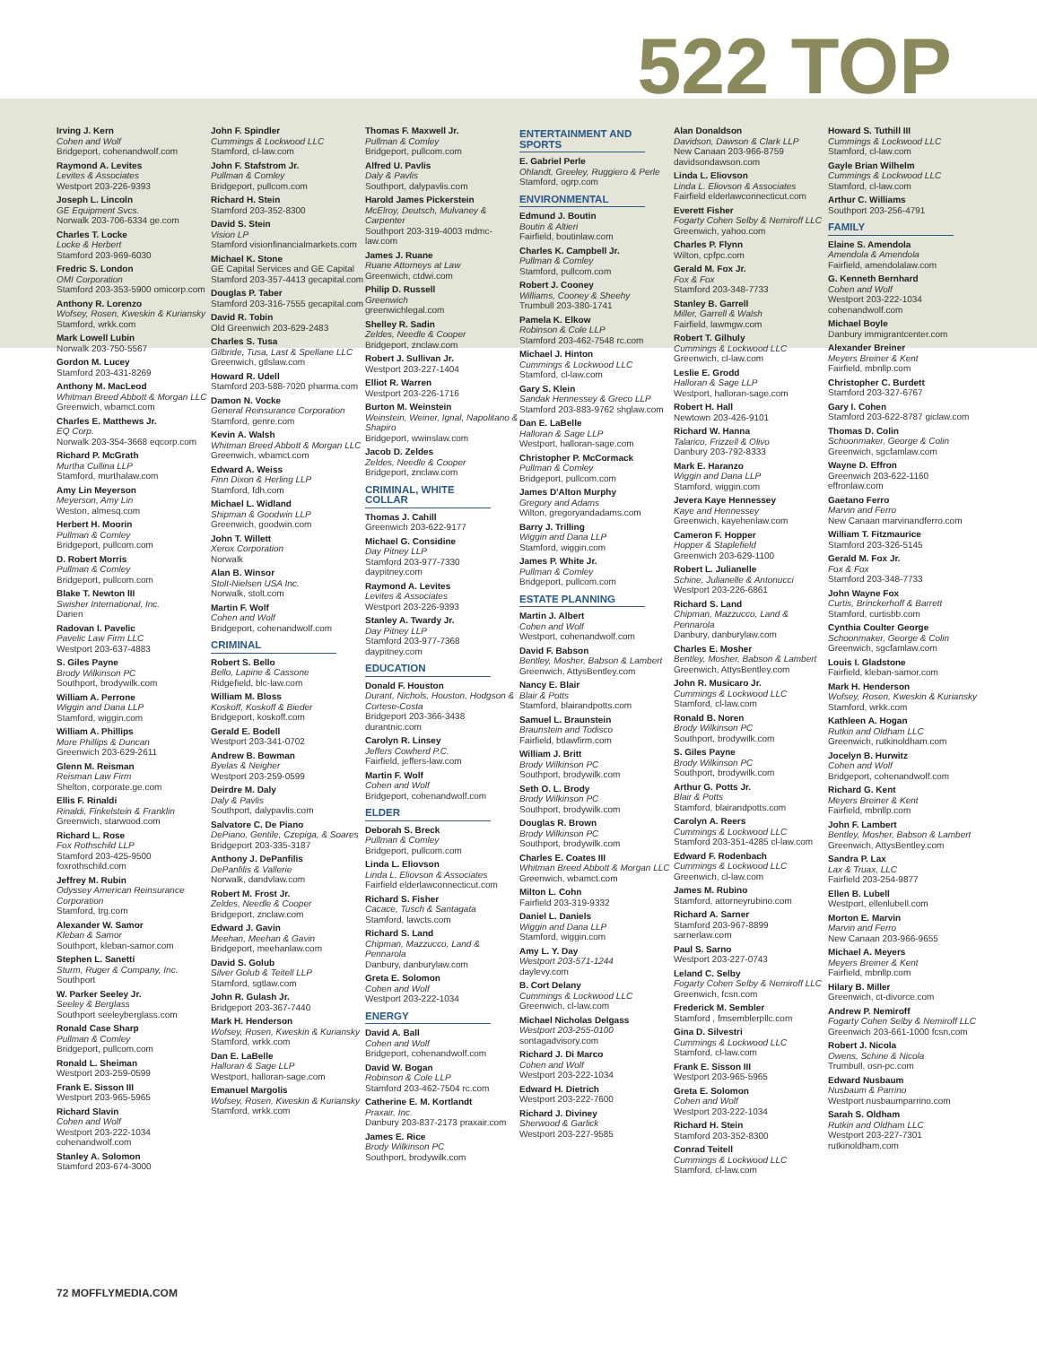522 TOP
Irving J. Kern
Cohen and Wolf
Bridgeport, cohenandwolf.com
Raymond A. Levites
Levites & Associates
Westport 203-226-9393
Joseph L. Lincoln
GE Equipment Svcs.
Norwalk 203-706-6334 ge.com
Charles T. Locke
Locke & Herbert
Stamford 203-969-6030
Fredric S. London
OMI Corporation
Stamford 203-353-5900 omicorp.com
Anthony R. Lorenzo
Wofsey, Rosen, Kweskin & Kuriansky
Stamford, wrkk.com
Mark Lowell Lubin
Norwalk 203-750-5567
Gordon M. Lucey
Stamford 203-431-8269
Anthony M. MacLeod
Whitman Breed Abbott & Morgan LLC
Greenwich, wbamct.com
Charles E. Matthews Jr.
EQ Corp.
Norwalk 203-354-3668 eqcorp.com
Richard P. McGrath
Murtha Cullina LLP
Stamford, murthalaw.com
Amy Lin Meyerson
Meyerson, Amy Lin
Weston, almesq.com
Herbert H. Moorin
Pullman & Comley
Bridgeport, pullcom.com
D. Robert Morris
Pullman & Comley
Bridgeport, pullcom.com
Blake T. Newton III
Swisher International, Inc.
Darien
Radovan I. Pavelic
Pavelic Law Firm LLC
Westport 203-637-4883
S. Giles Payne
Brody Wilkinson PC
Southport, brodywilk.com
William A. Perrone
Wiggin and Dana LLP
Stamford, wiggin.com
William A. Phillips
More Phillips & Duncan
Greenwich 203-629-2611
Glenn M. Reisman
Reisman Law Firm
Shelton, corporate.ge.com
Ellis F. Rinaldi
Rinaldi, Finkelstein & Franklin
Greenwich, starwood.com
Richard L. Rose
Fox Rothschild LLP
Stamford 203-425-9500 foxrothschild.com
Jeffrey M. Rubin
Odyssey American Reinsurance Corporation
Stamford, trg.com
Alexander W. Samor
Kleban & Samor
Southport, kleban-samor.com
Stephen L. Sanetti
Sturm, Ruger & Company, Inc.
Southport
W. Parker Seeley Jr.
Seeley & Berglass
Southport seeleyberglass.com
Ronald Case Sharp
Pullman & Comley
Bridgeport, pullcom.com
Ronald L. Sheiman
Westport 203-259-0599
Frank E. Sisson III
Westport 203-965-5965
Richard Slavin
Cohen and Wolf
Westport 203-222-1034 cohenandwolf.com
Stanley A. Solomon
Stamford 203-674-3000
John F. Spindler
Cummings & Lockwood LLC
Stamford, cl-law.com
John F. Stafstrom Jr.
Pullman & Comley
Bridgeport, pullcom.com
Richard H. Stein
Stamford 203-352-8300
David S. Stein
Vision LP
Stamford visionfinancialmarkets.com
Michael K. Stone
GE Capital Services and GE Capital Stamford 203-357-4413 gecapital.com
Douglas P. Taber
Stamford 203-316-7555 gecapital.com
David R. Tobin
Old Greenwich 203-629-2483
Charles S. Tusa
Gilbride, Tusa, Last & Spellane LLC
Greenwich, gtlslaw.com
Howard R. Udell
Stamford 203-588-7020 pharma.com
Damon N. Vocke
General Reinsurance Corporation
Stamford, genre.com
Kevin A. Walsh
Whitman Breed Abbott & Morgan LLC
Greenwich, wbamct.com
Edward A. Weiss
Finn Dixon & Herling LLP
Stamford, fdh.com
Michael L. Widland
Shipman & Goodwin LLP
Greenwich, goodwin.com
John T. Willett
Xerox Corporation
Norwalk
Alan B. Winsor
Stolt-Nielsen USA Inc.
Norwalk, stolt.com
Martin F. Wolf
Cohen and Wolf
Bridgeport, cohenandwolf.com
CRIMINAL
Robert S. Bello
Bello, Lapine & Cassone
Ridgefield, blc-law.com
William M. Bloss
Koskoff, Koskoff & Bieder
Bridgeport, koskoff.com
Gerald E. Bodell
Westport 203-341-0702
Andrew B. Bowman
Byelas & Neigher
Westport 203-259-0599
Deirdre M. Daly
Daly & Pavlis
Southport, dalypavlis.com
Salvatore C. De Piano
DePiano, Gentile, Czepiga, & Soares
Bridgeport 203-335-3187
Anthony J. DePanfilis
DePanfilis & Vallerie
Norwalk, dandvlaw.com
Robert M. Frost Jr.
Zeldes, Needle & Cooper
Bridgeport, znclaw.com
Edward J. Gavin
Meehan, Meehan & Gavin
Bridgeport, meehanlaw.com
David S. Golub
Silver Golub & Teitell LLP
Stamford, sgtlaw.com
John R. Gulash Jr.
Bridgeport 203-367-7440
Mark H. Henderson
Wofsey, Rosen, Kweskin & Kuriansky
Stamford, wrkk.com
Dan E. LaBelle
Halloran & Sage LLP
Westport, halloran-sage.com
Emanuel Margolis
Wofsey, Rosen, Kweskin & Kuriansky
Stamford, wrkk.com
Thomas F. Maxwell Jr.
Pullman & Comley
Bridgeport, pullcom.com
Alfred U. Pavlis
Daly & Pavlis
Southport, dalypavlis.com
Harold James Pickerstein
McElroy, Deutsch, Mulvaney & Carpenter
Southport 203-319-4003 mdmc-law.com
James J. Ruane
Ruane Attorneys at Law
Greenwich, ctdwi.com
Philip D. Russell
Greenwich
greenwichlegal.com
Shelley R. Sadin
Zeldes, Needle & Cooper
Bridgeport, znclaw.com
Robert J. Sullivan Jr.
Westport 203-227-1404
Elliot R. Warren
Westport 203-226-1716
Burton M. Weinstein
Weinstein, Weiner, Ignal, Napolitano & Shapiro
Bridgeport, wwinslaw.com
Jacob D. Zeldes
Zeldes, Needle & Cooper
Bridgeport, znclaw.com
CRIMINAL, WHITE COLLAR
Thomas J. Cahill
Greenwich 203-622-9177
Michael G. Considine
Day Pitney LLP
Stamford 203-977-7330 daypitney.com
Raymond A. Levites
Levites & Associates
Westport 203-226-9393
Stanley A. Twardy Jr.
Day Pitney LLP
Stamford 203-977-7368 daypitney.com
EDUCATION
Donald F. Houston
Durant, Nichols, Houston, Hodgson & Cortese-Costa
Bridgeport 203-366-3438 durantnic.com
Carolyn R. Linsey
Jeffers Cowherd P.C.
Fairfield, jeffers-law.com
Martin F. Wolf
Cohen and Wolf
Bridgeport, cohenandwolf.com
ELDER
Deborah S. Breck
Pullman & Comley
Bridgeport, pullcom.com
Linda L. Eliovson
Linda L. Eliovson & Associates
Fairfield elderlawconnecticut.com
Richard S. Fisher
Cacace, Tusch & Santagata
Stamford, lawcts.com
Richard S. Land
Chipman, Mazzucco, Land & Pennarola
Danbury, danburylaw.com
Greta E. Solomon
Cohen and Wolf
Westport 203-222-1034
ENERGY
David A. Ball
Cohen and Wolf
Bridgeport, cohenandwolf.com
David W. Bogan
Robinson & Cole LLP
Stamford 203-462-7504 rc.com
Catherine E. M. Kortlandt
Praxair, Inc.
Danbury 203-837-2173 praxair.com
James E. Rice
Brody Wilkinson PC
Southport, brodywilk.com
ENTERTAINMENT AND SPORTS
E. Gabriel Perle
Ohlandt, Greeley, Ruggiero & Perle
Stamford, ogrp.com
ENVIRONMENTAL
Edmund J. Boutin
Boutin & Altieri
Fairfield, boutinlaw.com
Charles K. Campbell Jr.
Pullman & Comley
Stamford, pullcom.com
Robert J. Cooney
Williams, Cooney & Sheehy
Trumbull 203-380-1741
Pamela K. Elkow
Robinson & Cole LLP
Stamford 203-462-7548 rc.com
Michael J. Hinton
Cummings & Lockwood LLC
Stamford, cl-law.com
Gary S. Klein
Sandak Hennessey & Greco LLP
Stamford 203-883-9762 shglaw.com
Dan E. LaBelle
Halloran & Sage LLP
Westport, halloran-sage.com
Christopher P. McCormack
Pullman & Comley
Bridgeport, pullcom.com
James D'Alton Murphy
Gregory and Adams
Wilton, gregoryandadams.com
Barry J. Trilling
Wiggin and Dana LLP
Stamford, wiggin.com
James P. White Jr.
Pullman & Comley
Bridgeport, pullcom.com
ESTATE PLANNING
Martin J. Albert
Cohen and Wolf
Westport, cohenandwolf.com
David F. Babson
Bentley, Mosher, Babson & Lambert
Greenwich, AttysBentley.com
Nancy E. Blair
Blair & Potts
Stamford, blairandpotts.com
Samuel L. Braunstein
Braunstein and Todisco
Fairfield, btlawfirm.com
William J. Britt
Brody Wilkinson PC
Southport, brodywilk.com
Seth O. L. Brody
Brody Wilkinson PC
Southport, brodywilk.com
Douglas R. Brown
Brody Wilkinson PC
Southport, brodywilk.com
Charles E. Coates III
Whitman Breed Abbott & Morgan LLC
Greenwich, wbamct.com
Milton L. Cohn
Fairfield 203-319-9332
Daniel L. Daniels
Wiggin and Dana LLP
Stamford, wiggin.com
Amy L. Y. Day
Westport 203-571-1244
daylevy.com
B. Cort Delany
Cummings & Lockwood LLC
Greenwich, cl-law.com
Michael Nicholas Delgass
Westport 203-255-0100
sontagadvisory.com
Richard J. Di Marco
Cohen and Wolf
Westport 203-222-1034
Edward H. Dietrich
Westport 203-222-7600
Richard J. Diviney
Sherwood & Garlick
Westport 203-227-9585
Alan Donaldson
Davidson, Dawson & Clark LLP
New Canaan 203-966-8759 davidsondawson.com
Linda L. Eliovson
Linda L. Eliovson & Associates
Fairfield elderlawconnecticut.com
Everett Fisher
Fogarty Cohen Selby & Nemiroff LLC
Greenwich, yahoo.com
Charles P. Flynn
Wilton, cpfpc.com
Gerald M. Fox Jr.
Fox & Fox
Stamford 203-348-7733
Stanley B. Garrell
Miller, Garrell & Walsh
Fairfield, lawmgw.com
Robert T. Gilhuly
Cummings & Lockwood LLC
Greenwich, cl-law.com
Leslie E. Grodd
Halloran & Sage LLP
Westport, halloran-sage.com
Robert H. Hall
Newtown 203-426-9101
Richard W. Hanna
Talarico, Frizzell & Olivo
Danbury 203-792-8333
Mark E. Haranzo
Wiggin and Dana LLP
Stamford, wiggin.com
Jevera Kaye Hennessey
Kaye and Hennessey
Greenwich, kayehenlaw.com
Cameron F. Hopper
Hopper & Staplefield
Greenwich 203-629-1100
Robert L. Julianelle
Schine, Julianelle & Antonucci
Westport 203-226-6861
Richard S. Land
Chipman, Mazzucco, Land & Pennarola
Danbury, danburylaw.com
Charles E. Mosher
Bentley, Mosher, Babson & Lambert
Greenwich, AttysBentley.com
John R. Musicaro Jr.
Cummings & Lockwood LLC
Stamford, cl-law.com
Ronald B. Noren
Brody Wilkinson PC
Southport, brodywilk.com
S. Giles Payne
Brody Wilkinson PC
Southport, brodywilk.com
Arthur G. Potts Jr.
Blair & Potts
Stamford, blairandpotts.com
Carolyn A. Reers
Cummings & Lockwood LLC
Stamford 203-351-4285 cl-law.com
Edward F. Rodenbach
Cummings & Lockwood LLC
Greenwich, cl-law.com
James M. Rubino
Stamford, attorneyrubino.com
Richard A. Sarner
Stamford 203-967-8899 sarnerlaw.com
Paul S. Sarno
Westport 203-227-0743
Leland C. Selby
Fogarty Cohen Selby & Nemiroff LLC
Greenwich, fcsn.com
Frederick M. Sembler
Stamford , fmsemblerpllc.com
Gina D. Silvestri
Cummings & Lockwood LLC
Stamford, cl-law.com
Frank E. Sisson III
Westport 203-965-5965
Greta E. Solomon
Cohen and Wolf
Westport 203-222-1034
Richard H. Stein
Stamford 203-352-8300
Conrad Teitell
Cummings & Lockwood LLC
Stamford, cl-law.com
Howard S. Tuthill III
Cummings & Lockwood LLC
Stamford, cl-law.com
Gayle Brian Wilhelm
Cummings & Lockwood LLC
Stamford, cl-law.com
Arthur C. Williams
Southport 203-256-4791
FAMILY
Elaine S. Amendola
Amendola & Amendola
Fairfield, amendolalaw.com
G. Kenneth Bernhard
Cohen and Wolf
Westport 203-222-1034 cohenandwolf.com
Michael Boyle
Danbury immigrantcenter.com
Alexander Breiner
Meyers Breiner & Kent
Fairfield, mbnllp.com
Christopher C. Burdett
Stamford 203-327-6767
Gary I. Cohen
Stamford 203-622-8787 giclaw.com
Thomas D. Colin
Schoonmaker, George & Colin
Greenwich, sgcfamlaw.com
Wayne D. Effron
Greenwich 203-622-1160 effronlaw.com
Gaetano Ferro
Marvin and Ferro
New Canaan marvinandferro.com
William T. Fitzmaurice
Stamford 203-326-5145
Gerald M. Fox Jr.
Fox & Fox
Stamford 203-348-7733
John Wayne Fox
Curtis, Brinckerhoff & Barrett
Stamford, curtisbb.com
Cynthia Coulter George
Schoonmaker, George & Colin
Greenwich, sgcfamlaw.com
Louis I. Gladstone
Fairfield, kleban-samor.com
Mark H. Henderson
Wofsey, Rosen, Kweskin & Kuriansky
Stamford, wrkk.com
Kathleen A. Hogan
Rutkin and Oldham LLC
Greenwich, rutkinoldham.com
Jocelyn B. Hurwitz
Cohen and Wolf
Bridgeport, cohenandwolf.com
Richard G. Kent
Meyers Breiner & Kent
Fairfield, mbnllp.com
John F. Lambert
Bentley, Mosher, Babson & Lambert
Greenwich, AttysBentley.com
Sandra P. Lax
Lax & Truax, LLC
Fairfield 203-254-9877
Ellen B. Lubell
Westport, ellenlubell.com
Morton E. Marvin
Marvin and Ferro
New Canaan 203-966-9655
Michael A. Meyers
Meyers Breiner & Kent
Fairfield, mbnllp.com
Hilary B. Miller
Greenwich, ct-divorce.com
Andrew P. Nemiroff
Fogarty Cohen Selby & Nemiroff LLC
Greenwich 203-661-1000 fcsn.com
Robert J. Nicola
Owens, Schine & Nicola
Trumbull, osn-pc.com
Edward Nusbaum
Nusbaum & Parrino
Westport nusbaumparrino.com
Sarah S. Oldham
Rutkin and Oldham LLC
Westport 203-227-7301 rutkinoldham.com
72 MOFFLYMEDIA.COM